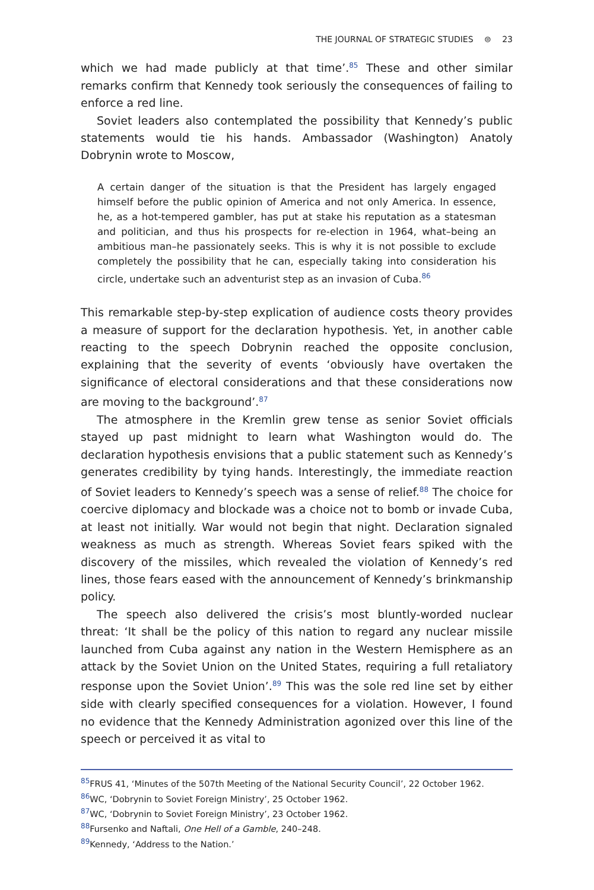THE JOURNAL OF STRATEGIC STUDIES ⊜ 23
which we had made publicly at that time’.<sup>85</sup> These and other similar remarks confirm that Kennedy took seriously the consequences of failing to enforce a red line.
Soviet leaders also contemplated the possibility that Kennedy’s public statements would tie his hands. Ambassador (Washington) Anatoly Dobrynin wrote to Moscow,
A certain danger of the situation is that the President has largely engaged himself before the public opinion of America and not only America. In essence, he, as a hot-tempered gambler, has put at stake his reputation as a statesman and politician, and thus his prospects for re-election in 1964, what–being an ambitious man–he passionately seeks. This is why it is not possible to exclude completely the possibility that he can, especially taking into consideration his circle, undertake such an adventurist step as an invasion of Cuba.<sup>86</sup>
This remarkable step-by-step explication of audience costs theory provides a measure of support for the declaration hypothesis. Yet, in another cable reacting to the speech Dobrynin reached the opposite conclusion, explaining that the severity of events ‘obviously have overtaken the significance of electoral considerations and that these considerations now are moving to the background’.<sup>87</sup>
The atmosphere in the Kremlin grew tense as senior Soviet officials stayed up past midnight to learn what Washington would do. The declaration hypothesis envisions that a public statement such as Kennedy’s generates credibility by tying hands. Interestingly, the immediate reaction of Soviet leaders to Kennedy’s speech was a sense of relief.<sup>88</sup> The choice for coercive diplomacy and blockade was a choice not to bomb or invade Cuba, at least not initially. War would not begin that night. Declaration signaled weakness as much as strength. Whereas Soviet fears spiked with the discovery of the missiles, which revealed the violation of Kennedy’s red lines, those fears eased with the announcement of Kennedy’s brinkmanship policy.
The speech also delivered the crisis’s most bluntly-worded nuclear threat: ‘It shall be the policy of this nation to regard any nuclear missile launched from Cuba against any nation in the Western Hemisphere as an attack by the Soviet Union on the United States, requiring a full retaliatory response upon the Soviet Union’.<sup>89</sup> This was the sole red line set by either side with clearly specified consequences for a violation. However, I found no evidence that the Kennedy Administration agonized over this line of the speech or perceived it as vital to
<sup>85</sup>FRUS 41, ‘Minutes of the 507th Meeting of the National Security Council’, 22 October 1962.
<sup>86</sup>WC, ‘Dobrynin to Soviet Foreign Ministry’, 25 October 1962.
<sup>87</sup>WC, ‘Dobrynin to Soviet Foreign Ministry’, 23 October 1962.
<sup>88</sup> Fursenko and Naftali, One Hell of a Gamble, 240–248.
<sup>89</sup> Kennedy, ‘Address to the Nation.’